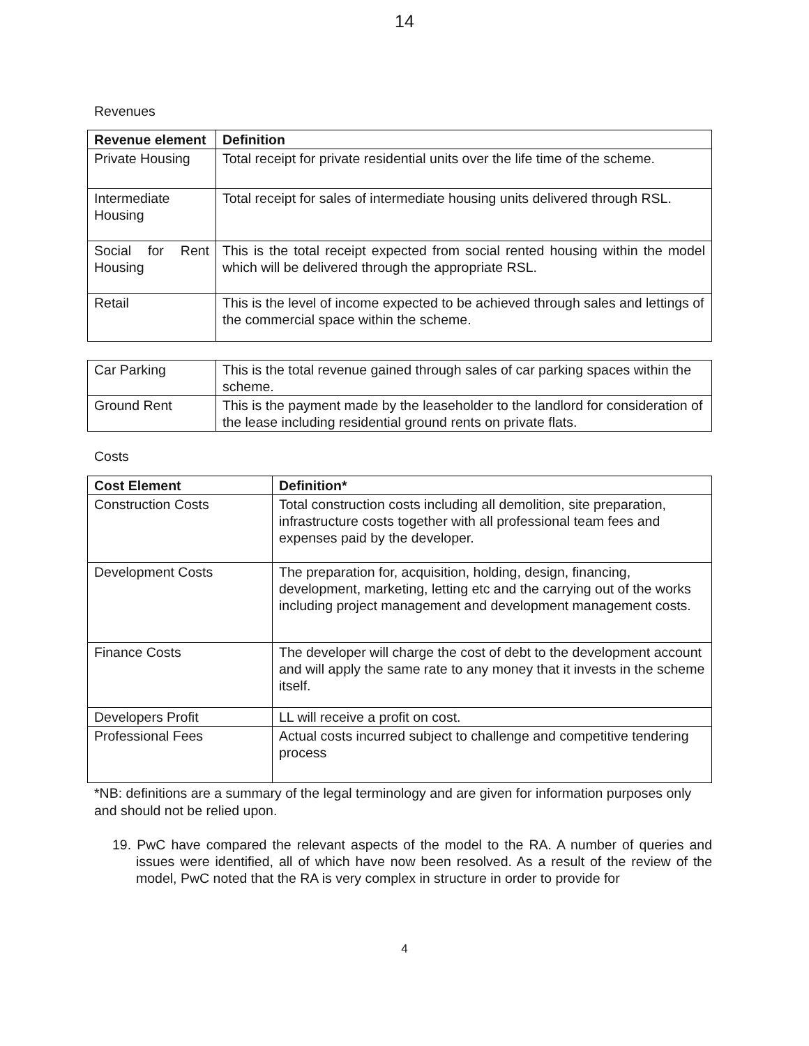14
Revenues
| Revenue element | Definition |
| --- | --- |
| Private Housing | Total receipt for private residential units over the life time of the scheme. |
| Intermediate Housing | Total receipt for sales of intermediate housing units delivered through RSL. |
| Social for Rent Housing | This is the total receipt expected from social rented housing within the model which will be delivered through the appropriate RSL. |
| Retail | This is the level of income expected to be achieved through sales and lettings of the commercial space within the scheme. |
| Car Parking | This is the total revenue gained through sales of car parking spaces within the scheme. |
| Ground Rent | This is the payment made by the leaseholder to the landlord for consideration of the lease including residential ground rents on private flats. |
Costs
| Cost Element | Definition* |
| --- | --- |
| Construction Costs | Total construction costs including all demolition, site preparation, infrastructure costs together with all professional team fees and expenses paid by the developer. |
| Development Costs | The preparation for, acquisition, holding, design, financing, development, marketing, letting etc and the carrying out of the works including project management and development management costs. |
| Finance Costs | The developer will charge the cost of debt to the development account and will apply the same rate to any money that it invests in the scheme itself. |
| Developers Profit | LL will receive a profit on cost. |
| Professional Fees | Actual costs incurred subject to challenge and competitive tendering process |
*NB: definitions are a summary of the legal terminology and are given for information purposes only and should not be relied upon.
19. PwC have compared the relevant aspects of the model to the RA. A number of queries and issues were identified, all of which have now been resolved. As a result of the review of the model, PwC noted that the RA is very complex in structure in order to provide for
4